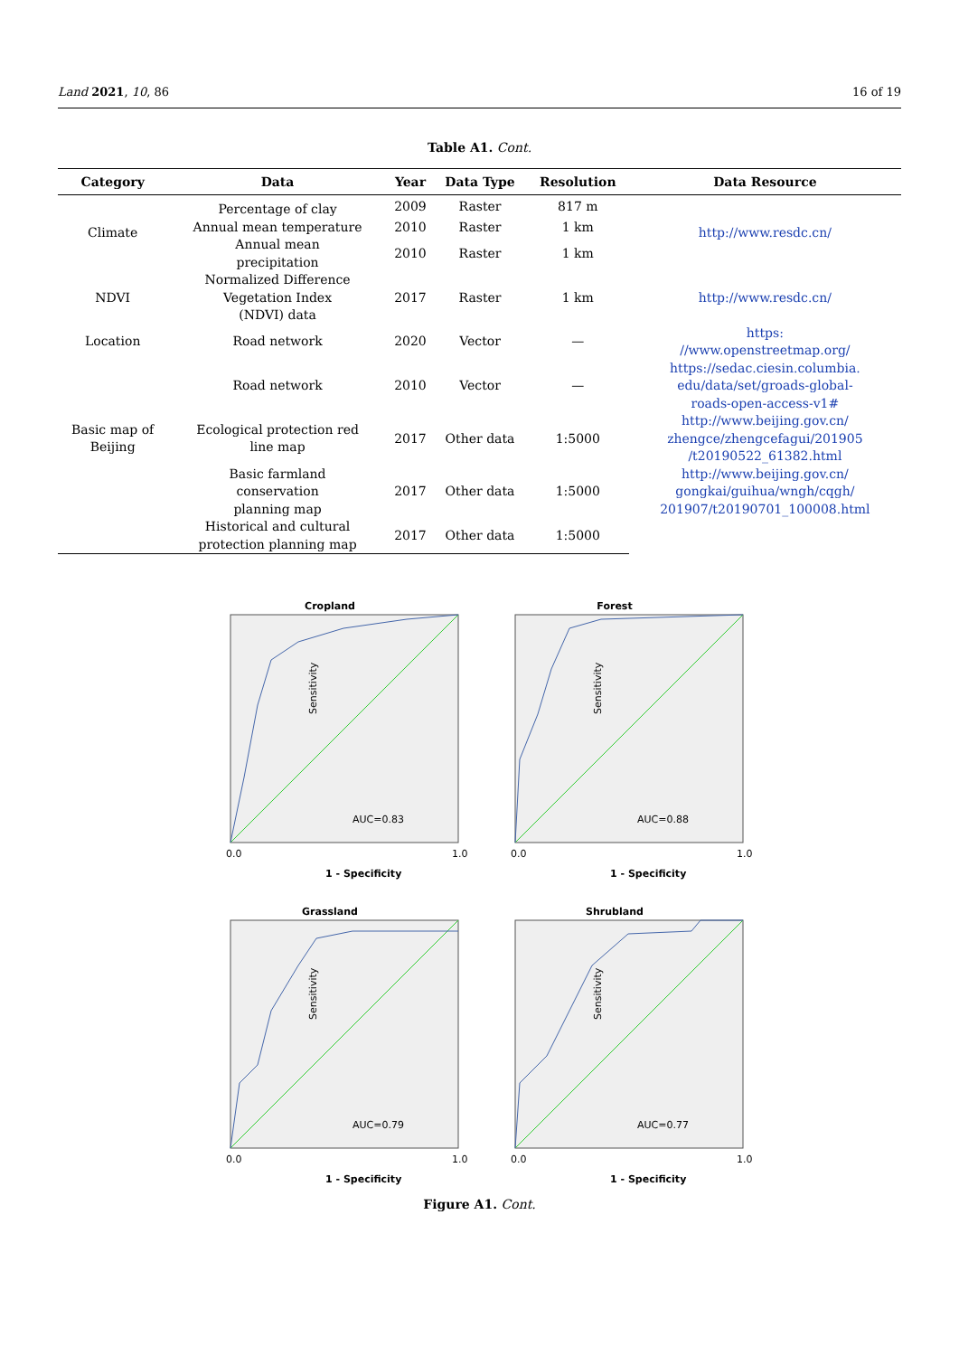Land 2021, 10, 86 16 of 19
Table A1. Cont.
| Category | Data | Year | Data Type | Resolution | Data Resource |
| --- | --- | --- | --- | --- | --- |
| Climate | Percentage of clay | 2009 | Raster | 817 m | http://www.resdc.cn/ |
| | Annual mean temperature | 2010 | Raster | 1 km | |
| | Annual mean precipitation | 2010 | Raster | 1 km | |
| NDVI | Normalized Difference Vegetation Index (NDVI) data | 2017 | Raster | 1 km | http://www.resdc.cn/ |
| Location | Road network | 2020 | Vector | — | https: //www.openstreetmap.org/ |
| | Road network | 2010 | Vector | — | https://sedac.ciesin.columbia. edu/data/set/groads-global- roads-open-access-v1# |
| Basic map of Beijing | Ecological protection red line map | 2017 | Other data | 1:5000 | http://www.beijing.gov.cn/ zhengce/zhengcefagui/201905 /t20190522_61382.html |
| | Basic farmland conservation planning map | 2017 | Other data | 1:5000 | http://www.beijing.gov.cn/ gongkai/guihua/wngh/cqgh/ 201907/t20190701_100008.html |
| | Historical and cultural protection planning map | 2017 | Other data | 1:5000 | |
Cropland
AUC=0.83
Sensitivity
0.0
1.0
1 - Specificity
Forest
AUC=0.88
Sensitivity
0.0
1.0
1 - Specificity
Grassland
AUC=0.79
Sensitivity
0.0
1.0
1 - Specificity
Shrubland
AUC=0.77
Sensitivity
0.0
1.0
1 - Specificity
Figure A1. Cont.